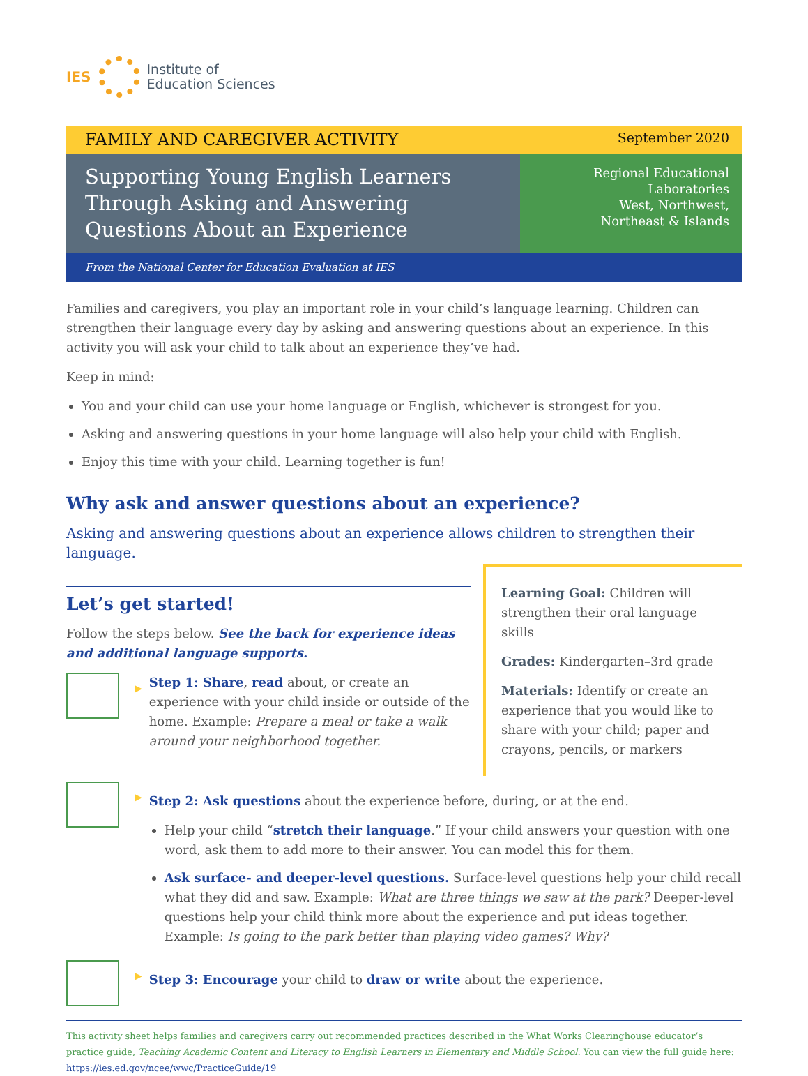IES
Institute of
Education Sciences
FAMILY AND CAREGIVER ACTIVITY September 2020
Supporting Young English Learners Through Asking and Answering Questions About an Experience
Regional Educational Laboratories
West, Northwest,
Northeast & Islands
From the National Center for Education Evaluation at IES
Families and caregivers, you play an important role in your child’s language learning. Children can strengthen their language every day by asking and answering questions about an experience. In this activity you will ask your child to talk about an experience they’ve had.
Keep in mind:
You and your child can use your home language or English, whichever is strongest for you.
Asking and answering questions in your home language will also help your child with English.
Enjoy this time with your child. Learning together is fun!
Why ask and answer questions about an experience?
Asking and answering questions about an experience allows children to strengthen their language.
Let’s get started!
Follow the steps below. See the back for experience ideas and additional language supports.
▶
Step 1: Share, read about, or create an experience with your child inside or outside of the home. Example: Prepare a meal or take a walk around your neighborhood together.
Learning Goal: Children will strengthen their oral language skills
Grades: Kindergarten–3rd grade
Materials: Identify or create an experience that you would like to share with your child; paper and crayons, pencils, or markers
▶
Step 2: Ask questions about the experience before, during, or at the end.
Help your child “stretch their language.” If your child answers your question with one word, ask them to add more to their answer. You can model this for them.
Ask surface- and deeper-level questions. Surface-level questions help your child recall what they did and saw. Example: What are three things we saw at the park? Deeper-level questions help your child think more about the experience and put ideas together. Example: Is going to the park better than playing video games? Why?
▶
Step 3: Encourage your child to draw or write about the experience.
This activity sheet helps families and caregivers carry out recommended practices described in the What Works Clearinghouse educator’s practice guide, Teaching Academic Content and Literacy to English Learners in Elementary and Middle School. You can view the full guide here: https://ies.ed.gov/ncee/wwc/PracticeGuide/19